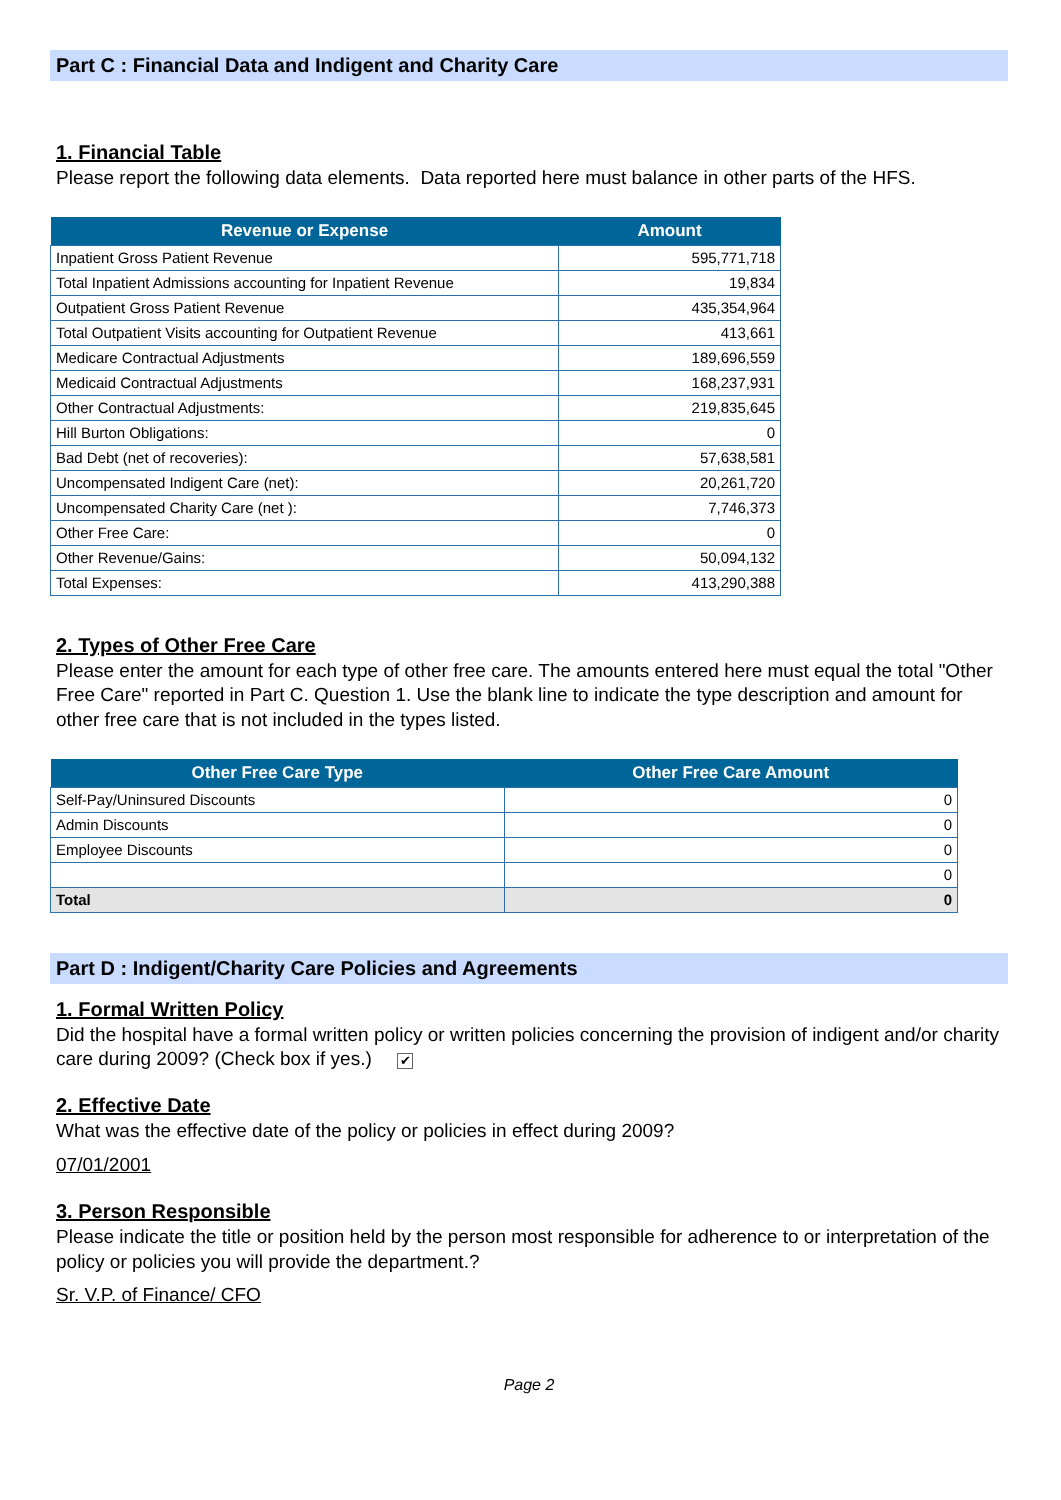Part C : Financial Data and Indigent and Charity Care
1. Financial Table
Please report the following data elements. Data reported here must balance in other parts of the HFS.
| Revenue or Expense | Amount |
| --- | --- |
| Inpatient Gross Patient Revenue | 595,771,718 |
| Total Inpatient Admissions accounting for Inpatient Revenue | 19,834 |
| Outpatient Gross Patient Revenue | 435,354,964 |
| Total Outpatient Visits accounting for Outpatient Revenue | 413,661 |
| Medicare Contractual Adjustments | 189,696,559 |
| Medicaid Contractual Adjustments | 168,237,931 |
| Other Contractual Adjustments: | 219,835,645 |
| Hill Burton Obligations: | 0 |
| Bad Debt (net of recoveries): | 57,638,581 |
| Uncompensated Indigent Care (net): | 20,261,720 |
| Uncompensated Charity Care (net ): | 7,746,373 |
| Other Free Care: | 0 |
| Other Revenue/Gains: | 50,094,132 |
| Total Expenses: | 413,290,388 |
2. Types of Other Free Care
Please enter the amount for each type of other free care. The amounts entered here must equal the total "Other Free Care" reported in Part C. Question 1. Use the blank line to indicate the type description and amount for other free care that is not included in the types listed.
| Other Free Care Type | Other Free Care Amount |
| --- | --- |
| Self-Pay/Uninsured Discounts | 0 |
| Admin Discounts | 0 |
| Employee Discounts | 0 |
| | 0 |
| Total | 0 |
Part D : Indigent/Charity Care Policies and Agreements
1. Formal Written Policy
Did the hospital have a formal written policy or written policies concerning the provision of indigent and/or charity care during 2009? (Check box if yes.) ✔
2. Effective Date
What was the effective date of the policy or policies in effect during 2009?
07/01/2001
3. Person Responsible
Please indicate the title or position held by the person most responsible for adherence to or interpretation of the policy or policies you will provide the department.?
Sr. V.P. of Finance/ CFO
Page 2